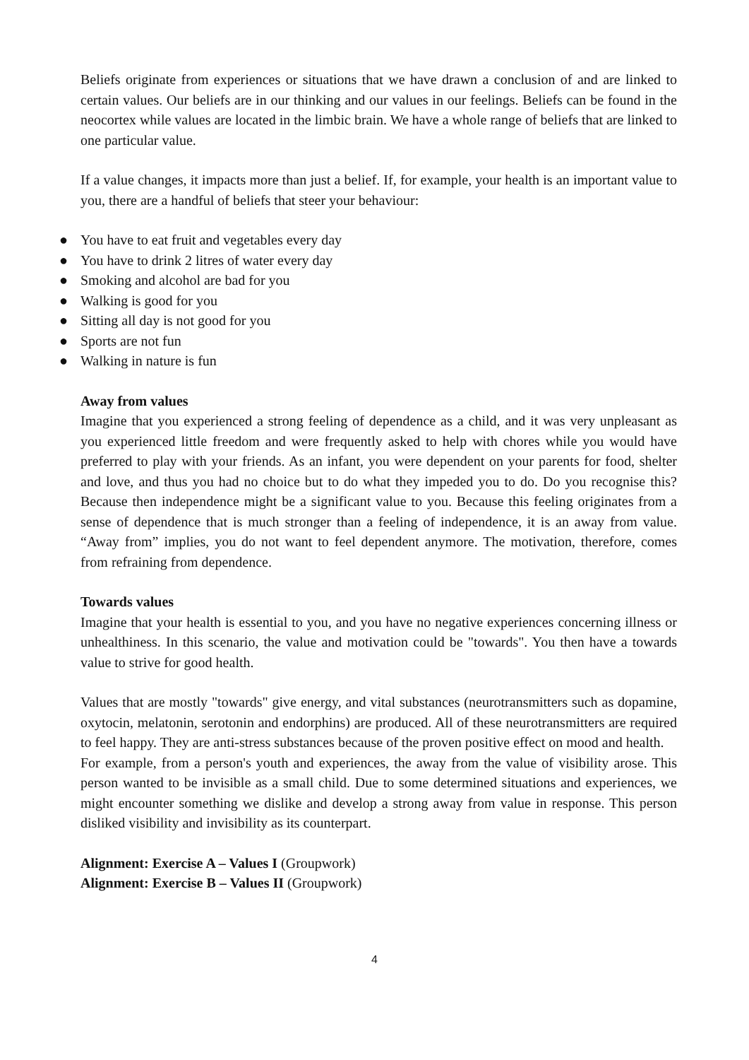Beliefs originate from experiences or situations that we have drawn a conclusion of and are linked to certain values. Our beliefs are in our thinking and our values in our feelings. Beliefs can be found in the neocortex while values are located in the limbic brain. We have a whole range of beliefs that are linked to one particular value.
If a value changes, it impacts more than just a belief. If, for example, your health is an important value to you, there are a handful of beliefs that steer your behaviour:
● You have to eat fruit and vegetables every day
● You have to drink 2 litres of water every day
● Smoking and alcohol are bad for you
● Walking is good for you
● Sitting all day is not good for you
● Sports are not fun
● Walking in nature is fun
Away from values
Imagine that you experienced a strong feeling of dependence as a child, and it was very unpleasant as you experienced little freedom and were frequently asked to help with chores while you would have preferred to play with your friends. As an infant, you were dependent on your parents for food, shelter and love, and thus you had no choice but to do what they impeded you to do. Do you recognise this? Because then independence might be a significant value to you. Because this feeling originates from a sense of dependence that is much stronger than a feeling of independence, it is an away from value. “Away from” implies, you do not want to feel dependent anymore. The motivation, therefore, comes from refraining from dependence.
Towards values
Imagine that your health is essential to you, and you have no negative experiences concerning illness or unhealthiness. In this scenario, the value and motivation could be "towards". You then have a towards value to strive for good health.
Values that are mostly "towards" give energy, and vital substances (neurotransmitters such as dopamine, oxytocin, melatonin, serotonin and endorphins) are produced. All of these neurotransmitters are required to feel happy. They are anti-stress substances because of the proven positive effect on mood and health.
For example, from a person's youth and experiences, the away from the value of visibility arose. This person wanted to be invisible as a small child. Due to some determined situations and experiences, we might encounter something we dislike and develop a strong away from value in response. This person disliked visibility and invisibility as its counterpart.
Alignment: Exercise A – Values I (Groupwork)
Alignment: Exercise B – Values II (Groupwork)
4